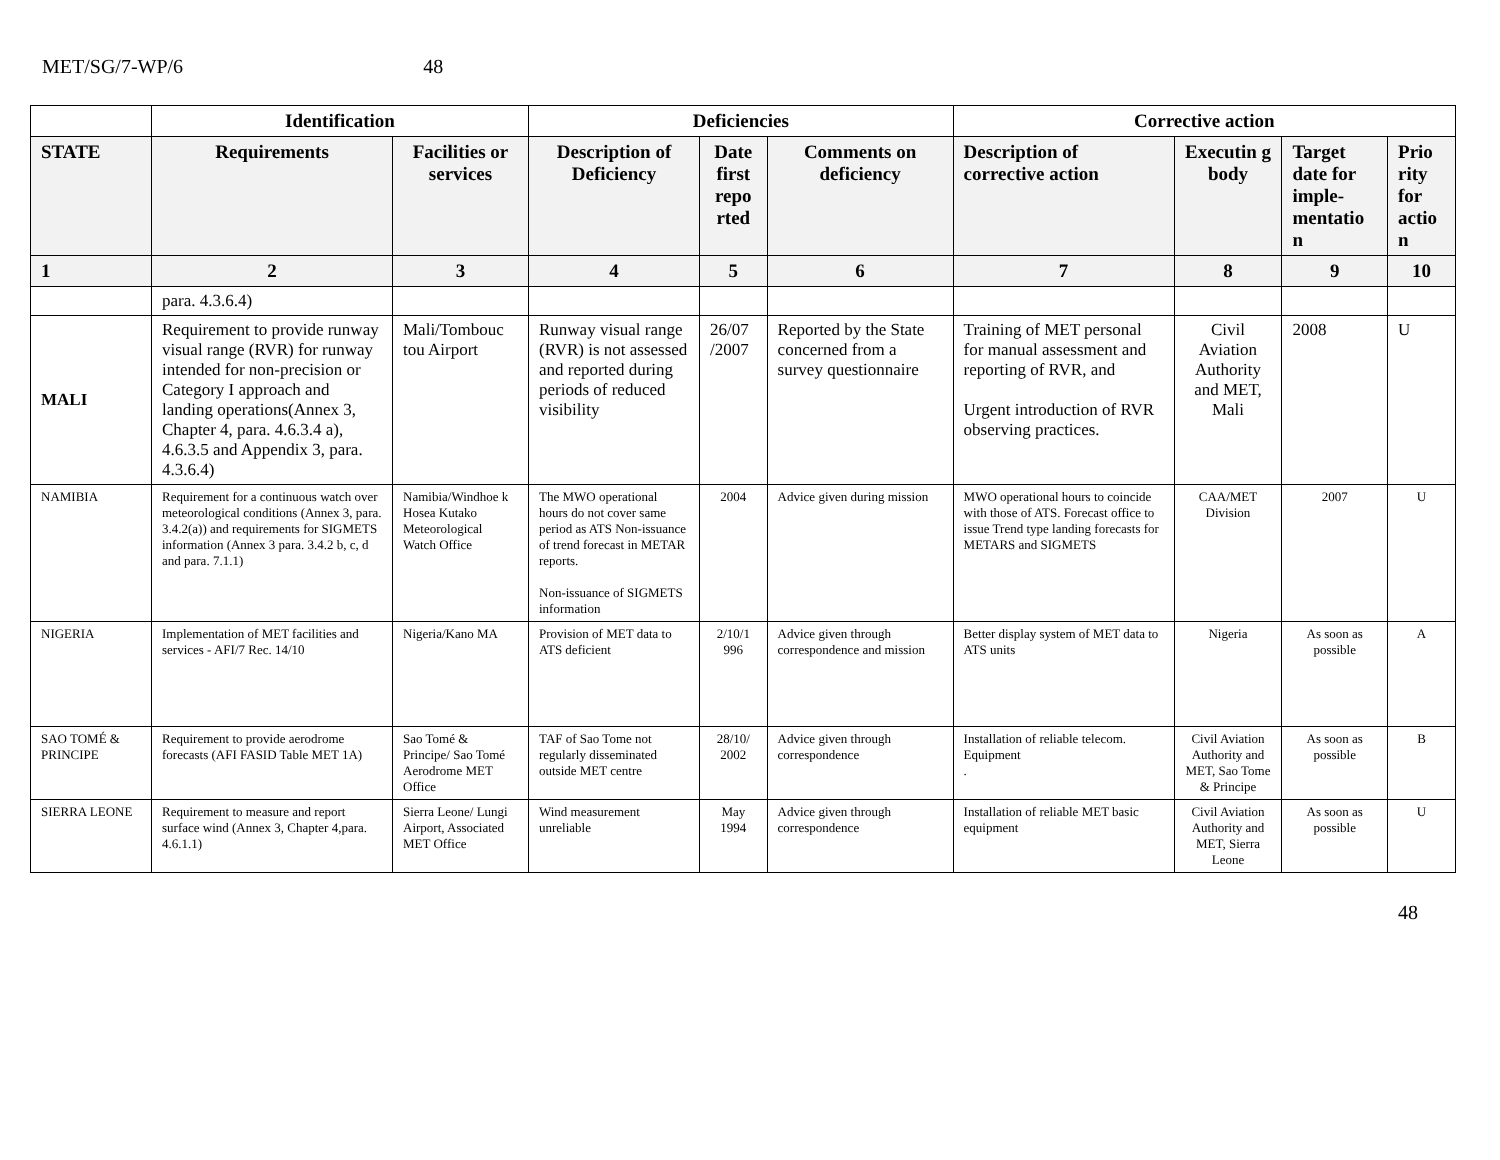MET/SG/7-WP/6 48
| | Identification | | Deficiencies | | | Corrective action | | | |
| --- | --- | --- | --- | --- | --- | --- | --- | --- | --- |
| STATE | Requirements | Facilities or services | Description of Deficiency | Date first repo rted | Comments on deficiency | Description of corrective action | Executin g body | Target date for imple-mentatio n | Prio rity for actio n |
| 1 | 2 | 3 | 4 | 5 | 6 | 7 | 8 | 9 | 10 |
| | para. 4.3.6.4) | | | | | | | | |
| MALI | Requirement to provide runway visual range (RVR) for runway intended for non-precision or Category I approach and landing operations(Annex 3, Chapter 4, para. 4.6.3.4 a), 4.6.3.5 and Appendix 3, para. 4.3.6.4) | Mali/Tombouc tou Airport | Runway visual range (RVR) is not assessed and reported during periods of reduced visibility | 26/07 /2007 | Reported by the State concerned from a survey questionnaire | Training of MET personal for manual assessment and reporting of RVR, and Urgent introduction of RVR observing practices. | Civil Aviation Authority and MET, Mali | 2008 | U |
| NAMIBIA | Requirement for a continuous watch over meteorological conditions (Annex 3, para. 3.4.2(a)) and requirements for SIGMETS information (Annex 3 para. 3.4.2 b, c, d and para. 7.1.1) | Namibia/Windhoe k Hosea Kutako Meteorological Watch Office | The MWO operational hours do not cover same period as ATS Non-issuance of trend forecast in METAR reports. Non-issuance of SIGMETS information | 2004 | Advice given during mission | MWO operational hours to coincide with those of ATS. Forecast office to issue Trend type landing forecasts for METARS and SIGMETS | CAA/MET Division | 2007 | U |
| NIGERIA | Implementation of MET facilities and services - AFI/7 Rec. 14/10 | Nigeria/Kano MA | Provision of MET data to ATS deficient | 2/10/1 996 | Advice given through correspondence and mission | Better display system of MET data to ATS units | Nigeria | As soon as possible | A |
| SAO TOMÉ & PRINCIPE | Requirement to provide aerodrome forecasts (AFI FASID Table MET 1A) | Sao Tomé & Principe/ Sao Tomé Aerodrome MET Office | TAF of Sao Tome not regularly disseminated outside MET centre | 28/10/ 2002 | Advice given through correspondence | Installation of reliable telecom. Equipment . | Civil Aviation Authority and MET, Sao Tome & Principe | As soon as possible | B |
| SIERRA LEONE | Requirement to measure and report surface wind (Annex 3, Chapter 4,para. 4.6.1.1) | Sierra Leone/ Lungi Airport, Associated MET Office | Wind measurement unreliable | May 1994 | Advice given through correspondence | Installation of reliable MET basic equipment | Civil Aviation Authority and MET, Sierra Leone | As soon as possible | U |
48